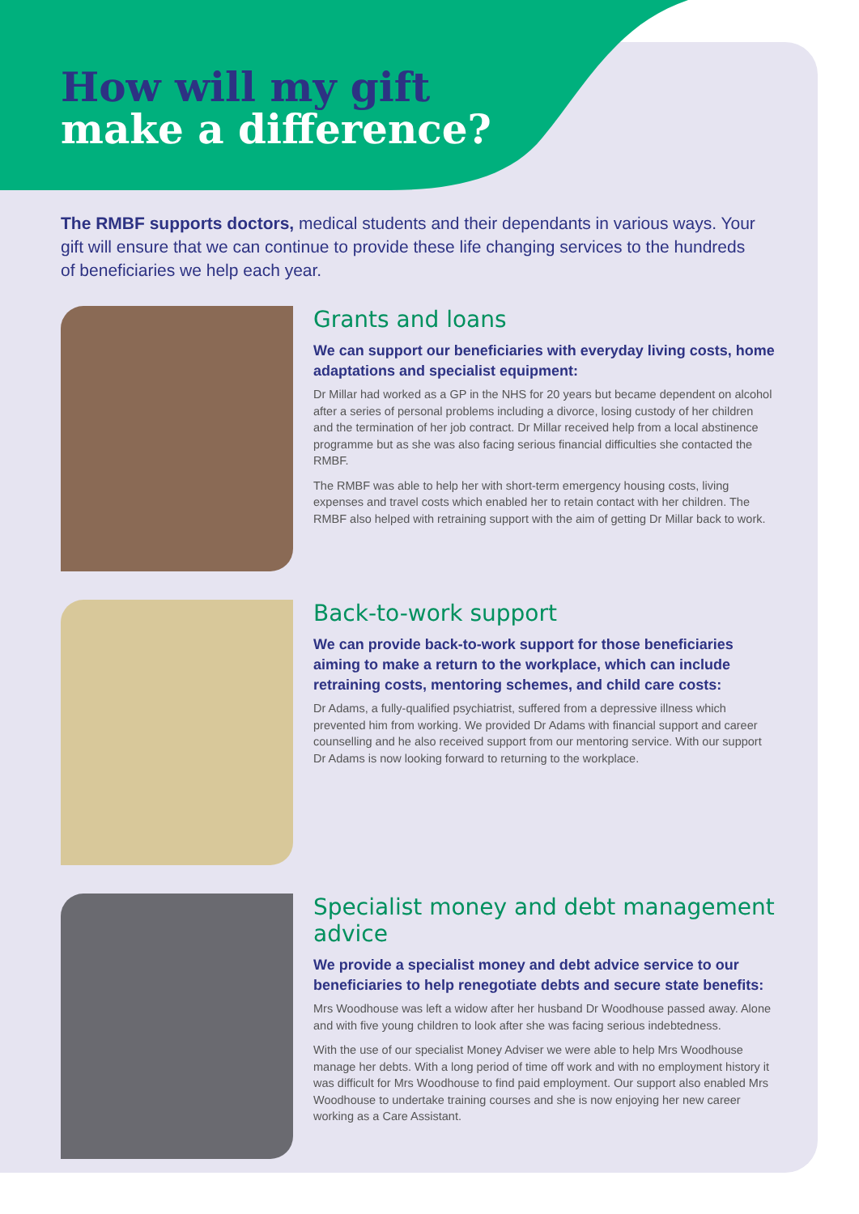How will my gift
make a difference?
The RMBF supports doctors, medical students and their dependants in various ways. Your gift will ensure that we can continue to provide these life changing services to the hundreds of beneficiaries we help each year.
Grants and loans
We can support our beneficiaries with everyday living costs, home adaptations and specialist equipment:
Dr Millar had worked as a GP in the NHS for 20 years but became dependent on alcohol after a series of personal problems including a divorce, losing custody of her children and the termination of her job contract. Dr Millar received help from a local abstinence programme but as she was also facing serious financial difficulties she contacted the RMBF.
The RMBF was able to help her with short-term emergency housing costs, living expenses and travel costs which enabled her to retain contact with her children. The RMBF also helped with retraining support with the aim of getting Dr Millar back to work.
Back-to-work support
We can provide back-to-work support for those beneficiaries aiming to make a return to the workplace, which can include retraining costs, mentoring schemes, and child care costs:
Dr Adams, a fully-qualified psychiatrist, suffered from a depressive illness which prevented him from working. We provided Dr Adams with financial support and career counselling and he also received support from our mentoring service. With our support Dr Adams is now looking forward to returning to the workplace.
Specialist money and debt management advice
We provide a specialist money and debt advice service to our beneficiaries to help renegotiate debts and secure state benefits:
Mrs Woodhouse was left a widow after her husband Dr Woodhouse passed away. Alone and with five young children to look after she was facing serious indebtedness.
With the use of our specialist Money Adviser we were able to help Mrs Woodhouse manage her debts. With a long period of time off work and with no employment history it was difficult for Mrs Woodhouse to find paid employment. Our support also enabled Mrs Woodhouse to undertake training courses and she is now enjoying her new career working as a Care Assistant.